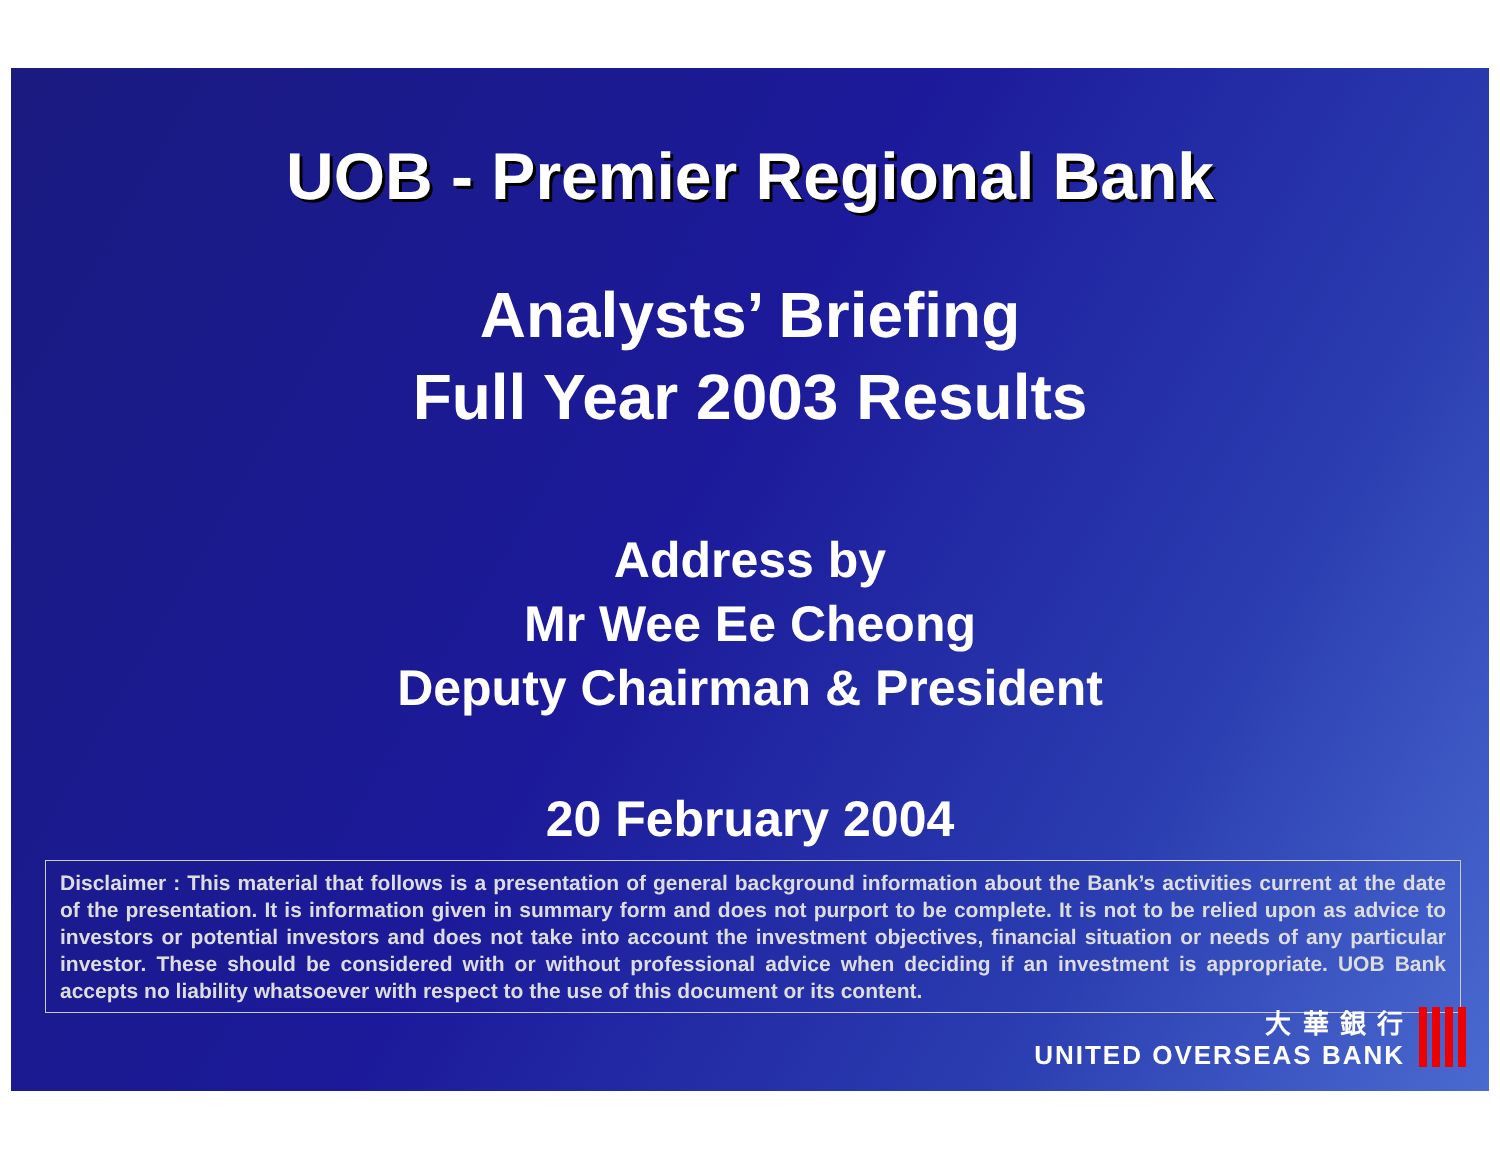UOB - Premier Regional Bank
Analysts’ Briefing
Full Year 2003 Results
Address by
Mr Wee Ee Cheong
Deputy Chairman & President
20 February 2004
Disclaimer : This material that follows is a presentation of general background information about the Bank’s activities current at the date of the presentation. It is information given in summary form and does not purport to be complete. It is not to be relied upon as advice to investors or potential investors and does not take into account the investment objectives, financial situation or needs of any particular investor. These should be considered with or without professional advice when deciding if an investment is appropriate. UOB Bank accepts no liability whatsoever with respect to the use of this document or its content.
大 華 銀 行
UNITED OVERSEAS BANK